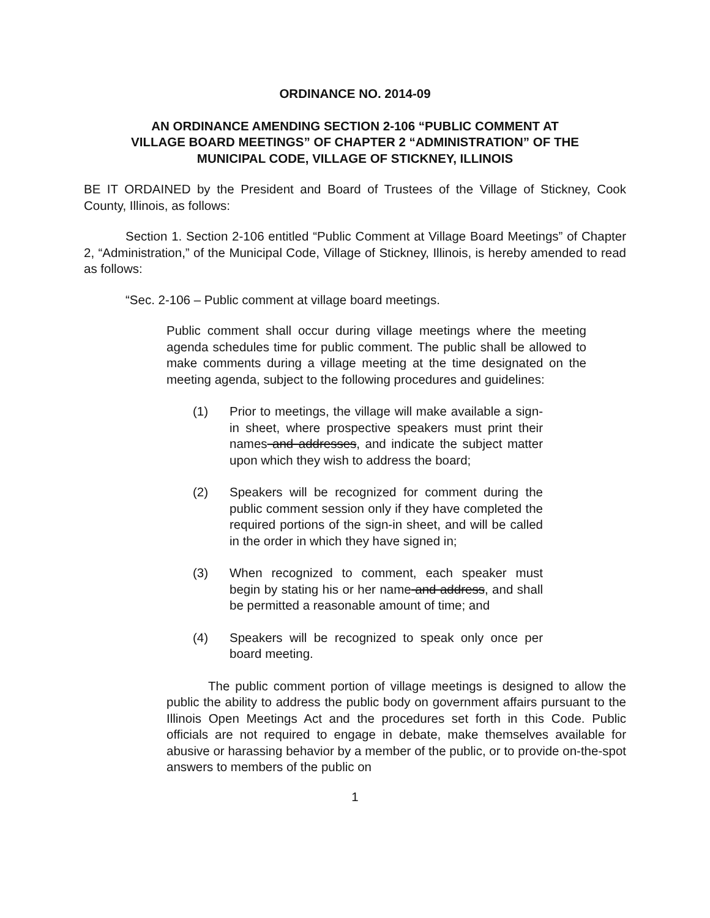ORDINANCE NO. 2014-09
AN ORDINANCE AMENDING SECTION 2-106 “PUBLIC COMMENT AT
VILLAGE BOARD MEETINGS” OF CHAPTER 2 “ADMINISTRATION” OF THE
MUNICIPAL CODE, VILLAGE OF STICKNEY, ILLINOIS
BE IT ORDAINED by the President and Board of Trustees of the Village of Stickney, Cook County, Illinois, as follows:
Section 1. Section 2-106 entitled “Public Comment at Village Board Meetings” of Chapter 2, “Administration,” of the Municipal Code, Village of Stickney, Illinois, is hereby amended to read as follows:
“Sec. 2-106 – Public comment at village board meetings.
Public comment shall occur during village meetings where the meeting agenda schedules time for public comment. The public shall be allowed to make comments during a village meeting at the time designated on the meeting agenda, subject to the following procedures and guidelines:
(1) Prior to meetings, the village will make available a sign-in sheet, where prospective speakers must print their names and addresses, and indicate the subject matter upon which they wish to address the board;
(2) Speakers will be recognized for comment during the public comment session only if they have completed the required portions of the sign-in sheet, and will be called in the order in which they have signed in;
(3) When recognized to comment, each speaker must begin by stating his or her name and address, and shall be permitted a reasonable amount of time; and
(4) Speakers will be recognized to speak only once per board meeting.
The public comment portion of village meetings is designed to allow the public the ability to address the public body on government affairs pursuant to the Illinois Open Meetings Act and the procedures set forth in this Code. Public officials are not required to engage in debate, make themselves available for abusive or harassing behavior by a member of the public, or to provide on-the-spot answers to members of the public on
1